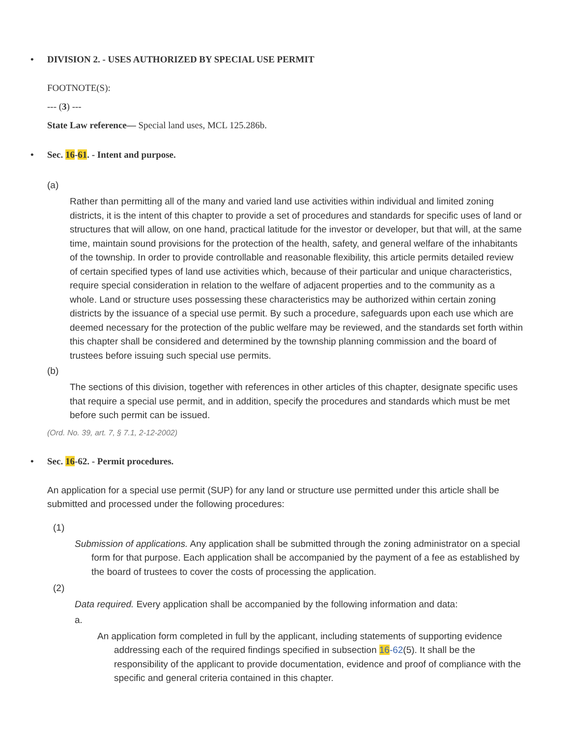• DIVISION 2. - USES AUTHORIZED BY SPECIAL USE PERMIT
FOOTNOTE(S):
--- (3) ---
State Law reference— Special land uses, MCL 125.286b.
• Sec. 16-61. - Intent and purpose.
(a)
Rather than permitting all of the many and varied land use activities within individual and limited zoning districts, it is the intent of this chapter to provide a set of procedures and standards for specific uses of land or structures that will allow, on one hand, practical latitude for the investor or developer, but that will, at the same time, maintain sound provisions for the protection of the health, safety, and general welfare of the inhabitants of the township. In order to provide controllable and reasonable flexibility, this article permits detailed review of certain specified types of land use activities which, because of their particular and unique characteristics, require special consideration in relation to the welfare of adjacent properties and to the community as a whole. Land or structure uses possessing these characteristics may be authorized within certain zoning districts by the issuance of a special use permit. By such a procedure, safeguards upon each use which are deemed necessary for the protection of the public welfare may be reviewed, and the standards set forth within this chapter shall be considered and determined by the township planning commission and the board of trustees before issuing such special use permits.
(b)
The sections of this division, together with references in other articles of this chapter, designate specific uses that require a special use permit, and in addition, specify the procedures and standards which must be met before such permit can be issued.
(Ord. No. 39, art. 7, § 7.1, 2-12-2002)
• Sec. 16-62. - Permit procedures.
An application for a special use permit (SUP) for any land or structure use permitted under this article shall be submitted and processed under the following procedures:
(1)
Submission of applications. Any application shall be submitted through the zoning administrator on a special form for that purpose. Each application shall be accompanied by the payment of a fee as established by the board of trustees to cover the costs of processing the application.
(2)
Data required. Every application shall be accompanied by the following information and data:
a.
An application form completed in full by the applicant, including statements of supporting evidence addressing each of the required findings specified in subsection 16-62(5). It shall be the responsibility of the applicant to provide documentation, evidence and proof of compliance with the specific and general criteria contained in this chapter.